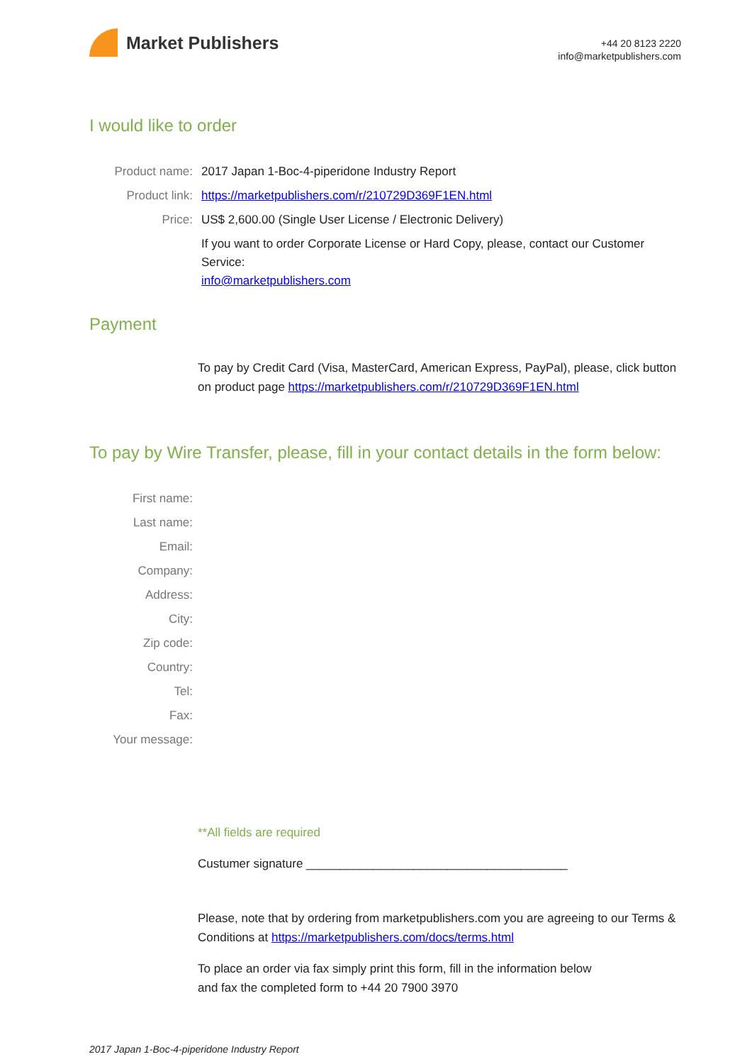Market Publishers
+44 20 8123 2220
info@marketpublishers.com
I would like to order
| Product name: | 2017 Japan 1-Boc-4-piperidone Industry Report |
| Product link: | https://marketpublishers.com/r/210729D369F1EN.html |
| Price: | US$ 2,600.00 (Single User License / Electronic Delivery) |
| | If you want to order Corporate License or Hard Copy, please, contact our Customer Service: info@marketpublishers.com |
Payment
To pay by Credit Card (Visa, MasterCard, American Express, PayPal), please, click button on product page https://marketpublishers.com/r/210729D369F1EN.html
To pay by Wire Transfer, please, fill in your contact details in the form below:
| First name: | |
| Last name: | |
| Email: | |
| Company: | |
| Address: | |
| City: | |
| Zip code: | |
| Country: | |
| Tel: | |
| Fax: | |
| Your message: | |
**All fields are required
Custumer signature _______________________________________
Please, note that by ordering from marketpublishers.com you are agreeing to our Terms & Conditions at https://marketpublishers.com/docs/terms.html
To place an order via fax simply print this form, fill in the information below
and fax the completed form to +44 20 7900 3970
2017 Japan 1-Boc-4-piperidone Industry Report